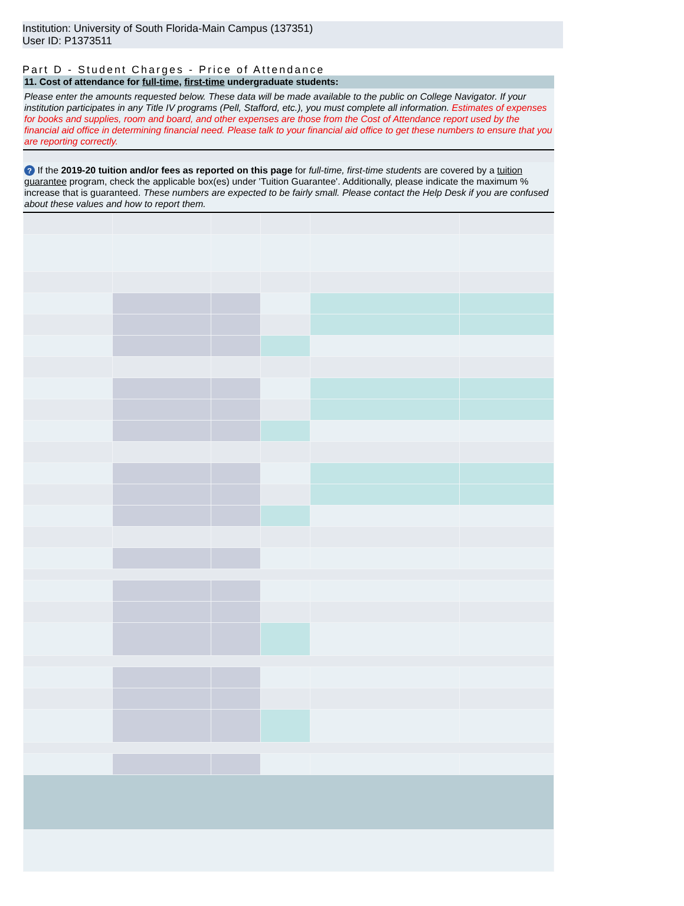Institution: University of South Florida-Main Campus (137351)
User ID: P1373511
Part D - Student Charges - Price of Attendance
11. Cost of attendance for full-time, first-time undergraduate students:
Please enter the amounts requested below. These data will be made available to the public on College Navigator. If your institution participates in any Title IV programs (Pell, Stafford, etc.), you must complete all information. Estimates of expenses for books and supplies, room and board, and other expenses are those from the Cost of Attendance report used by the financial aid office in determining financial need. Please talk to your financial aid office to get these numbers to ensure that you are reporting correctly.
? If the 2019-20 tuition and/or fees as reported on this page for full-time, first-time students are covered by a tuition guarantee program, check the applicable box(es) under 'Tuition Guarantee'. Additionally, please indicate the maximum % increase that is guaranteed. These numbers are expected to be fairly small. Please contact the Help Desk if you are confused about these values and how to report them.